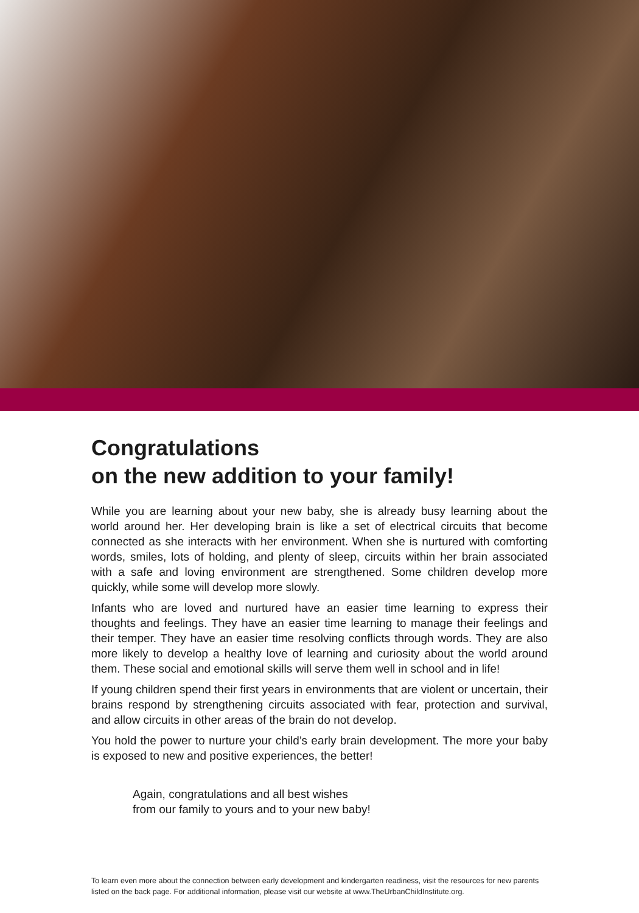Congratulations
on the new addition to your family!
While you are learning about your new baby, she is already busy learning about the world around her. Her developing brain is like a set of electrical circuits that become connected as she interacts with her environment. When she is nurtured with comforting words, smiles, lots of holding, and plenty of sleep, circuits within her brain associated with a safe and loving environment are strengthened. Some children develop more quickly, while some will develop more slowly.
Infants who are loved and nurtured have an easier time learning to express their thoughts and feelings. They have an easier time learning to manage their feelings and their temper. They have an easier time resolving conflicts through words. They are also more likely to develop a healthy love of learning and curiosity about the world around them. These social and emotional skills will serve them well in school and in life!
If young children spend their first years in environments that are violent or uncertain, their brains respond by strengthening circuits associated with fear, protection and survival, and allow circuits in other areas of the brain do not develop.
You hold the power to nurture your child’s early brain development. The more your baby is exposed to new and positive experiences, the better!
Again, congratulations and all best wishes
from our family to yours and to your new baby!
To learn even more about the connection between early development and kindergarten readiness, visit the resources for new parents listed on the back page. For additional information, please visit our website at www.TheUrbanChildInstitute.org.